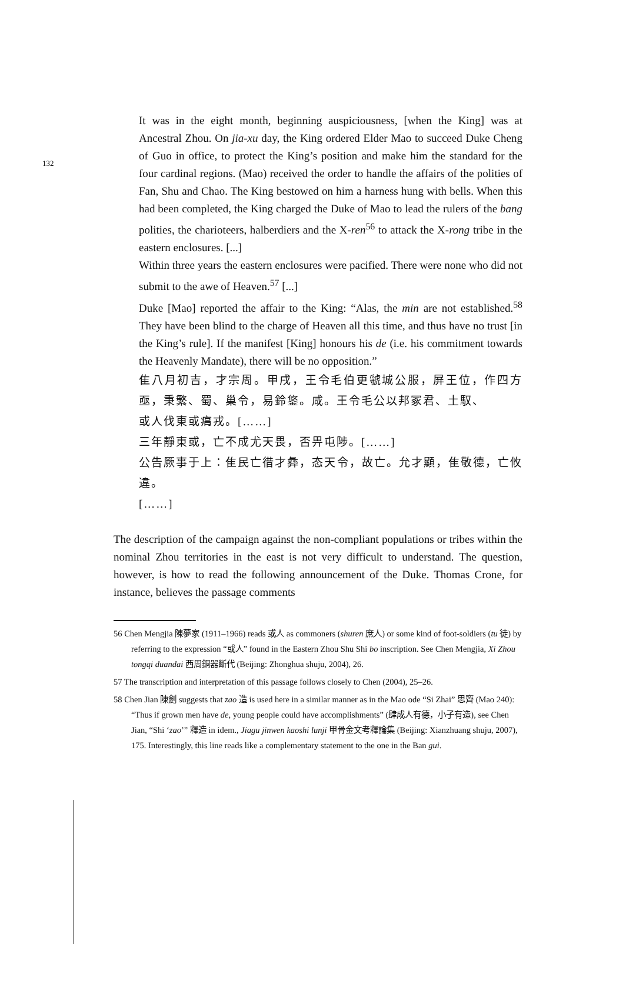132
It was in the eight month, beginning auspiciousness, [when the King] was at Ancestral Zhou. On jia-xu day, the King ordered Elder Mao to succeed Duke Cheng of Guo in office, to protect the King’s position and make him the standard for the four cardinal regions. (Mao) received the order to handle the affairs of the polities of Fan, Shu and Chao. The King bestowed on him a harness hung with bells. When this had been completed, the King charged the Duke of Mao to lead the rulers of the bang polities, the charioteers, halberdiers and the X-ren<sup>56</sup> to attack the X-rong tribe in the eastern enclosures. [...]
Within three years the eastern enclosures were pacified. There were none who did not submit to the awe of Heaven.<sup>57</sup> [...]
Duke [Mao] reported the affair to the King: “Alas, the min are not established.<sup>58</sup> They have been blind to the charge of Heaven all this time, and thus have no trust [in the King’s rule]. If the manifest [King] honours his de (i.e. his commitment towards the Heavenly Mandate), there will be no opposition.”
隹八月初吉，才宗周。甲戌，王令毛伯更虢城公服，屏王位，作四方亟，秉繁、蜀、巢令，易鈴鋚。咸。王令毛公以邦冢君、土馭、
或人伐東或㾓戎。[……]
三年靜東或，亡不成尤天畏，否畀屯陟。[……]
公告厥事于上：隹民亡徣才彝，态天令，故亡。允才顯，隹敬德，亡攸違。
[……]
The description of the campaign against the non-compliant populations or tribes within the nominal Zhou territories in the east is not very difficult to understand. The question, however, is how to read the following announcement of the Duke. Thomas Crone, for instance, believes the passage comments
56 Chen Mengjia 陳夢家 (1911–1966) reads 或人 as commoners (shuren 庶人) or some kind of foot-soldiers (tu 徒) by referring to the expression “或人” found in the Eastern Zhou Shu Shi bo inscription. See Chen Mengjia, Xi Zhou tongqi duandai 西周銅器斷代 (Beijing: Zhonghua shuju, 2004), 26.
57 The transcription and interpretation of this passage follows closely to Chen (2004), 25–26.
58 Chen Jian 陳劍 suggests that zao 造 is used here in a similar manner as in the Mao ode “Si Zhai” 思齊 (Mao 240): “Thus if grown men have de, young people could have accomplishments” (肆成人有德，小子有造), see Chen Jian, “Shi ‘zao’” 釋造 in idem., Jiagu jinwen kaoshi lunji 甲骨金文考釋論集 (Beijing: Xianzhuang shuju, 2007), 175. Interestingly, this line reads like a complementary statement to the one in the Ban gui.